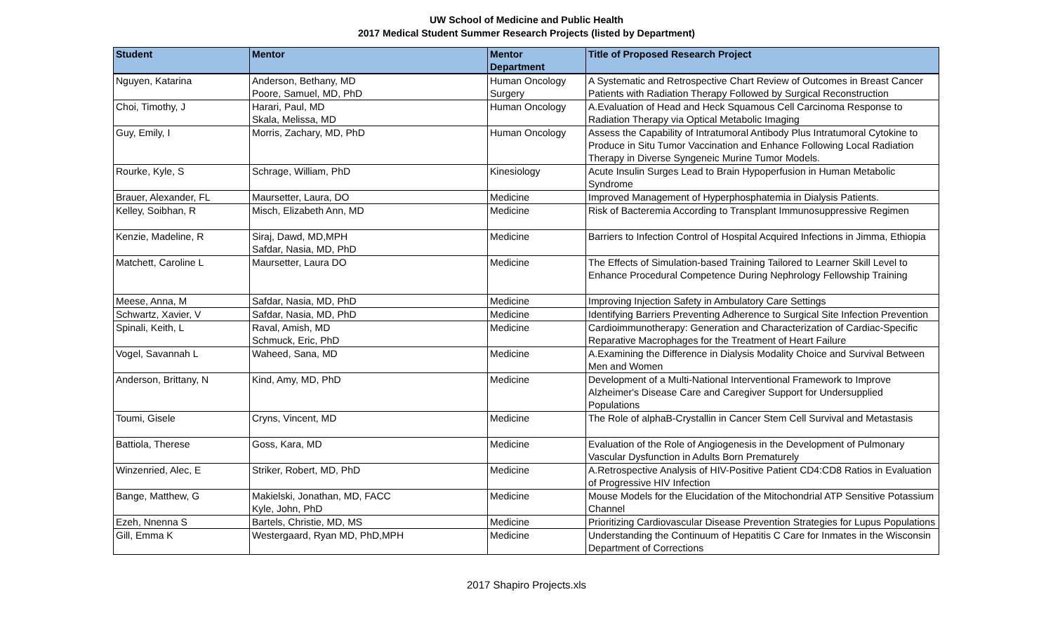UW School of Medicine and Public Health
2017 Medical Student Summer Research Projects (listed by Department)
| Student | Mentor | Mentor Department | Title of Proposed Research Project |
| --- | --- | --- | --- |
| Nguyen, Katarina | Anderson, Bethany, MD Poore, Samuel, MD, PhD | Human Oncology Surgery | A Systematic and Retrospective Chart Review of Outcomes in Breast Cancer Patients with Radiation Therapy Followed by Surgical Reconstruction |
| Choi, Timothy, J | Harari, Paul, MD Skala, Melissa, MD | Human Oncology | A.Evaluation of Head and Heck Squamous Cell Carcinoma Response to Radiation Therapy via Optical Metabolic Imaging |
| Guy, Emily, I | Morris, Zachary, MD, PhD | Human Oncology | Assess the Capability of Intratumoral Antibody Plus Intratumoral Cytokine to Produce in Situ Tumor Vaccination and Enhance Following Local Radiation Therapy in Diverse Syngeneic Murine Tumor Models. |
| Rourke, Kyle, S | Schrage, William, PhD | Kinesiology | Acute Insulin Surges Lead to Brain Hypoperfusion in Human Metabolic Syndrome |
| Brauer, Alexander, FL | Maursetter, Laura, DO | Medicine | Improved Management of Hyperphosphatemia in Dialysis Patients. |
| Kelley, Soibhan, R | Misch, Elizabeth Ann, MD | Medicine | Risk of Bacteremia According to Transplant Immunosuppressive Regimen |
| Kenzie, Madeline, R | Siraj, Dawd, MD,MPH Safdar, Nasia, MD, PhD | Medicine | Barriers to Infection Control of Hospital Acquired Infections in Jimma, Ethiopia |
| Matchett, Caroline L | Maursetter, Laura DO | Medicine | The Effects of Simulation-based Training Tailored to Learner Skill Level to Enhance Procedural Competence During Nephrology Fellowship Training |
| Meese, Anna, M | Safdar, Nasia, MD, PhD | Medicine | Improving Injection Safety in Ambulatory Care Settings |
| Schwartz, Xavier, V | Safdar, Nasia, MD, PhD | Medicine | Identifying Barriers Preventing Adherence to Surgical Site Infection Prevention |
| Spinali, Keith, L | Raval, Amish, MD Schmuck, Eric, PhD | Medicine | Cardioimmunotherapy: Generation and Characterization of Cardiac-Specific Reparative Macrophages for the Treatment of Heart Failure |
| Vogel, Savannah L | Waheed, Sana, MD | Medicine | A.Examining the Difference in Dialysis Modality Choice and Survival Between Men and Women |
| Anderson, Brittany, N | Kind, Amy, MD, PhD | Medicine | Development of a Multi-National Interventional Framework to Improve Alzheimer's Disease Care and Caregiver Support for Undersupplied Populations |
| Toumi, Gisele | Cryns, Vincent, MD | Medicine | The Role of alphaB-Crystallin in Cancer Stem Cell Survival and Metastasis |
| Battiola, Therese | Goss, Kara, MD | Medicine | Evaluation of the Role of Angiogenesis in the Development of Pulmonary Vascular Dysfunction in Adults Born Prematurely |
| Winzenried, Alec, E | Striker, Robert, MD, PhD | Medicine | A.Retrospective Analysis of HIV-Positive Patient CD4:CD8 Ratios in Evaluation of Progressive HIV Infection |
| Bange, Matthew, G | Makielski, Jonathan, MD, FACC Kyle, John, PhD | Medicine | Mouse Models for the Elucidation of the Mitochondrial ATP Sensitive Potassium Channel |
| Ezeh, Nnenna S | Bartels, Christie, MD, MS | Medicine | Prioritizing Cardiovascular Disease Prevention Strategies for Lupus Populations |
| Gill, Emma K | Westergaard, Ryan MD, PhD,MPH | Medicine | Understanding the Continuum of Hepatitis C Care for Inmates in the Wisconsin Department of Corrections |
2017 Shapiro Projects.xls